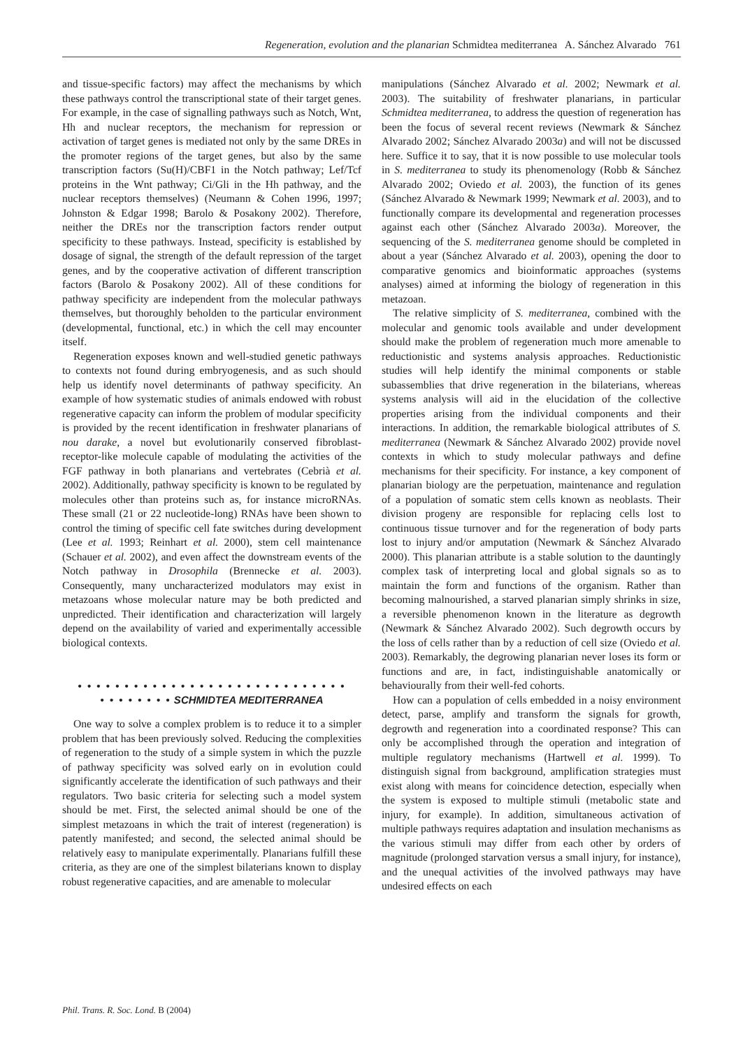Regeneration, evolution and the planarian Schmidtea mediterranea A. Sánchez Alvarado 761
and tissue-specific factors) may affect the mechanisms by which these pathways control the transcriptional state of their target genes. For example, in the case of signalling pathways such as Notch, Wnt, Hh and nuclear receptors, the mechanism for repression or activation of target genes is mediated not only by the same DREs in the promoter regions of the target genes, but also by the same transcription factors (Su(H)/CBF1 in the Notch pathway; Lef/Tcf proteins in the Wnt pathway; Ci/Gli in the Hh pathway, and the nuclear receptors themselves) (Neumann & Cohen 1996, 1997; Johnston & Edgar 1998; Barolo & Posakony 2002). Therefore, neither the DREs nor the transcription factors render output specificity to these pathways. Instead, specificity is established by dosage of signal, the strength of the default repression of the target genes, and by the cooperative activation of different transcription factors (Barolo & Posakony 2002). All of these conditions for pathway specificity are independent from the molecular pathways themselves, but thoroughly beholden to the particular environment (developmental, functional, etc.) in which the cell may encounter itself.
Regeneration exposes known and well-studied genetic pathways to contexts not found during embryogenesis, and as such should help us identify novel determinants of pathway specificity. An example of how systematic studies of animals endowed with robust regenerative capacity can inform the problem of modular specificity is provided by the recent identification in freshwater planarians of nou darake, a novel but evolutionarily conserved fibroblast-receptor-like molecule capable of modulating the activities of the FGF pathway in both planarians and vertebrates (Cebrià et al. 2002). Additionally, pathway specificity is known to be regulated by molecules other than proteins such as, for instance microRNAs. These small (21 or 22 nucleotide-long) RNAs have been shown to control the timing of specific cell fate switches during development (Lee et al. 1993; Reinhart et al. 2000), stem cell maintenance (Schauer et al. 2002), and even affect the downstream events of the Notch pathway in Drosophila (Brennecke et al. 2003). Consequently, many uncharacterized modulators may exist in metazoans whose molecular nature may be both predicted and unpredicted. Their identification and characterization will largely depend on the availability of varied and experimentally accessible biological contexts.
• • • • • • • • • • • • • • • • • • • • • • • • • • • • •
• • • • • • • • SCHMIDTEA MEDITERRANEA
One way to solve a complex problem is to reduce it to a simpler problem that has been previously solved. Reducing the complexities of regeneration to the study of a simple system in which the puzzle of pathway specificity was solved early on in evolution could significantly accelerate the identification of such pathways and their regulators. Two basic criteria for selecting such a model system should be met. First, the selected animal should be one of the simplest metazoans in which the trait of interest (regeneration) is patently manifested; and second, the selected animal should be relatively easy to manipulate experimentally. Planarians fulfill these criteria, as they are one of the simplest bilaterians known to display robust regenerative capacities, and are amenable to molecular
manipulations (Sánchez Alvarado et al. 2002; Newmark et al. 2003). The suitability of freshwater planarians, in particular Schmidtea mediterranea, to address the question of regeneration has been the focus of several recent reviews (Newmark & Sánchez Alvarado 2002; Sánchez Alvarado 2003a) and will not be discussed here. Suffice it to say, that it is now possible to use molecular tools in S. mediterranea to study its phenomenology (Robb & Sánchez Alvarado 2002; Oviedo et al. 2003), the function of its genes (Sánchez Alvarado & Newmark 1999; Newmark et al. 2003), and to functionally compare its developmental and regeneration processes against each other (Sánchez Alvarado 2003a). Moreover, the sequencing of the S. mediterranea genome should be completed in about a year (Sánchez Alvarado et al. 2003), opening the door to comparative genomics and bioinformatic approaches (systems analyses) aimed at informing the biology of regeneration in this metazoan.
The relative simplicity of S. mediterranea, combined with the molecular and genomic tools available and under development should make the problem of regeneration much more amenable to reductionistic and systems analysis approaches. Reductionistic studies will help identify the minimal components or stable subassemblies that drive regeneration in the bilaterians, whereas systems analysis will aid in the elucidation of the collective properties arising from the individual components and their interactions. In addition, the remarkable biological attributes of S. mediterranea (Newmark & Sánchez Alvarado 2002) provide novel contexts in which to study molecular pathways and define mechanisms for their specificity. For instance, a key component of planarian biology are the perpetuation, maintenance and regulation of a population of somatic stem cells known as neoblasts. Their division progeny are responsible for replacing cells lost to continuous tissue turnover and for the regeneration of body parts lost to injury and/or amputation (Newmark & Sánchez Alvarado 2000). This planarian attribute is a stable solution to the dauntingly complex task of interpreting local and global signals so as to maintain the form and functions of the organism. Rather than becoming malnourished, a starved planarian simply shrinks in size, a reversible phenomenon known in the literature as degrowth (Newmark & Sánchez Alvarado 2002). Such degrowth occurs by the loss of cells rather than by a reduction of cell size (Oviedo et al. 2003). Remarkably, the degrowing planarian never loses its form or functions and are, in fact, indistinguishable anatomically or behaviourally from their well-fed cohorts.
How can a population of cells embedded in a noisy environment detect, parse, amplify and transform the signals for growth, degrowth and regeneration into a coordinated response? This can only be accomplished through the operation and integration of multiple regulatory mechanisms (Hartwell et al. 1999). To distinguish signal from background, amplification strategies must exist along with means for coincidence detection, especially when the system is exposed to multiple stimuli (metabolic state and injury, for example). In addition, simultaneous activation of multiple pathways requires adaptation and insulation mechanisms as the various stimuli may differ from each other by orders of magnitude (prolonged starvation versus a small injury, for instance), and the unequal activities of the involved pathways may have undesired effects on each
Phil. Trans. R. Soc. Lond. B (2004)